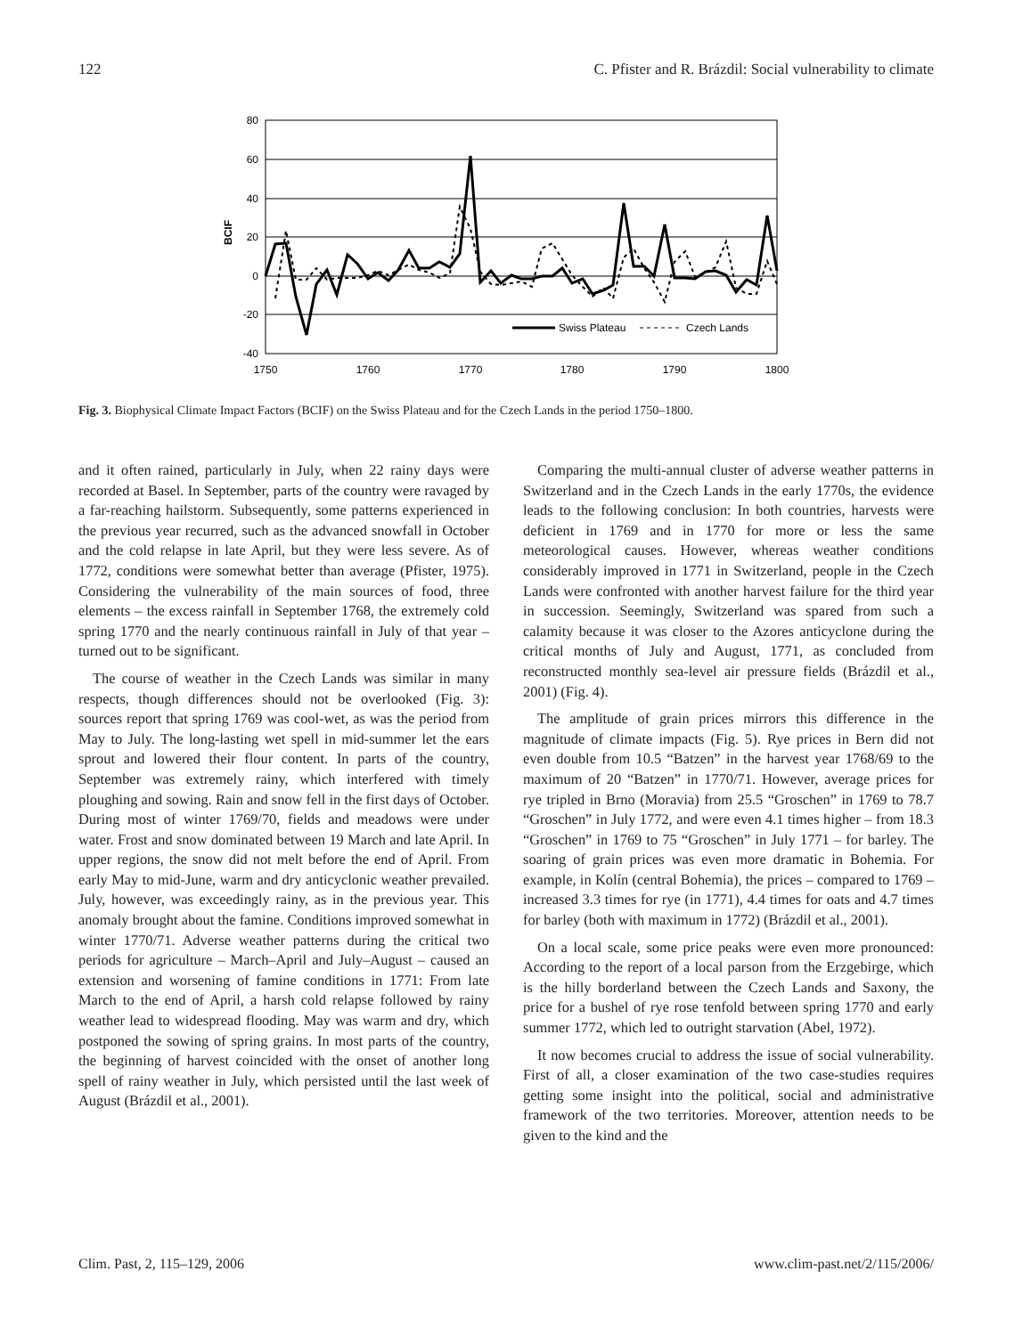122 C. Pfister and R. Brázdil: Social vulnerability to climate
80
60
40
20
0
-20
-40
BCIF
1750
1760
1770
1780
1790
1800
Swiss Plateau
Czech Lands
Fig. 3. Biophysical Climate Impact Factors (BCIF) on the Swiss Plateau and for the Czech Lands in the period 1750–1800.
and it often rained, particularly in July, when 22 rainy days were recorded at Basel. In September, parts of the country were ravaged by a far-reaching hailstorm. Subsequently, some patterns experienced in the previous year recurred, such as the advanced snowfall in October and the cold relapse in late April, but they were less severe. As of 1772, conditions were somewhat better than average (Pfister, 1975). Considering the vulnerability of the main sources of food, three elements – the excess rainfall in September 1768, the extremely cold spring 1770 and the nearly continuous rainfall in July of that year – turned out to be significant.
The course of weather in the Czech Lands was similar in many respects, though differences should not be overlooked (Fig. 3): sources report that spring 1769 was cool-wet, as was the period from May to July. The long-lasting wet spell in mid-summer let the ears sprout and lowered their flour content. In parts of the country, September was extremely rainy, which interfered with timely ploughing and sowing. Rain and snow fell in the first days of October. During most of winter 1769/70, fields and meadows were under water. Frost and snow dominated between 19 March and late April. In upper regions, the snow did not melt before the end of April. From early May to mid-June, warm and dry anticyclonic weather prevailed. July, however, was exceedingly rainy, as in the previous year. This anomaly brought about the famine. Conditions improved somewhat in winter 1770/71. Adverse weather patterns during the critical two periods for agriculture – March–April and July–August – caused an extension and worsening of famine conditions in 1771: From late March to the end of April, a harsh cold relapse followed by rainy weather lead to widespread flooding. May was warm and dry, which postponed the sowing of spring grains. In most parts of the country, the beginning of harvest coincided with the onset of another long spell of rainy weather in July, which persisted until the last week of August (Brázdil et al., 2001).
Comparing the multi-annual cluster of adverse weather patterns in Switzerland and in the Czech Lands in the early 1770s, the evidence leads to the following conclusion: In both countries, harvests were deficient in 1769 and in 1770 for more or less the same meteorological causes. However, whereas weather conditions considerably improved in 1771 in Switzerland, people in the Czech Lands were confronted with another harvest failure for the third year in succession. Seemingly, Switzerland was spared from such a calamity because it was closer to the Azores anticyclone during the critical months of July and August, 1771, as concluded from reconstructed monthly sea-level air pressure fields (Brázdil et al., 2001) (Fig. 4).
The amplitude of grain prices mirrors this difference in the magnitude of climate impacts (Fig. 5). Rye prices in Bern did not even double from 10.5 “Batzen” in the harvest year 1768/69 to the maximum of 20 “Batzen” in 1770/71. However, average prices for rye tripled in Brno (Moravia) from 25.5 “Groschen” in 1769 to 78.7 “Groschen” in July 1772, and were even 4.1 times higher – from 18.3 “Groschen” in 1769 to 75 “Groschen” in July 1771 – for barley. The soaring of grain prices was even more dramatic in Bohemia. For example, in Kolín (central Bohemia), the prices – compared to 1769 – increased 3.3 times for rye (in 1771), 4.4 times for oats and 4.7 times for barley (both with maximum in 1772) (Brázdil et al., 2001).
On a local scale, some price peaks were even more pronounced: According to the report of a local parson from the Erzgebirge, which is the hilly borderland between the Czech Lands and Saxony, the price for a bushel of rye rose tenfold between spring 1770 and early summer 1772, which led to outright starvation (Abel, 1972).
It now becomes crucial to address the issue of social vulnerability. First of all, a closer examination of the two case-studies requires getting some insight into the political, social and administrative framework of the two territories. Moreover, attention needs to be given to the kind and the
Clim. Past, 2, 115–129, 2006 www.clim-past.net/2/115/2006/